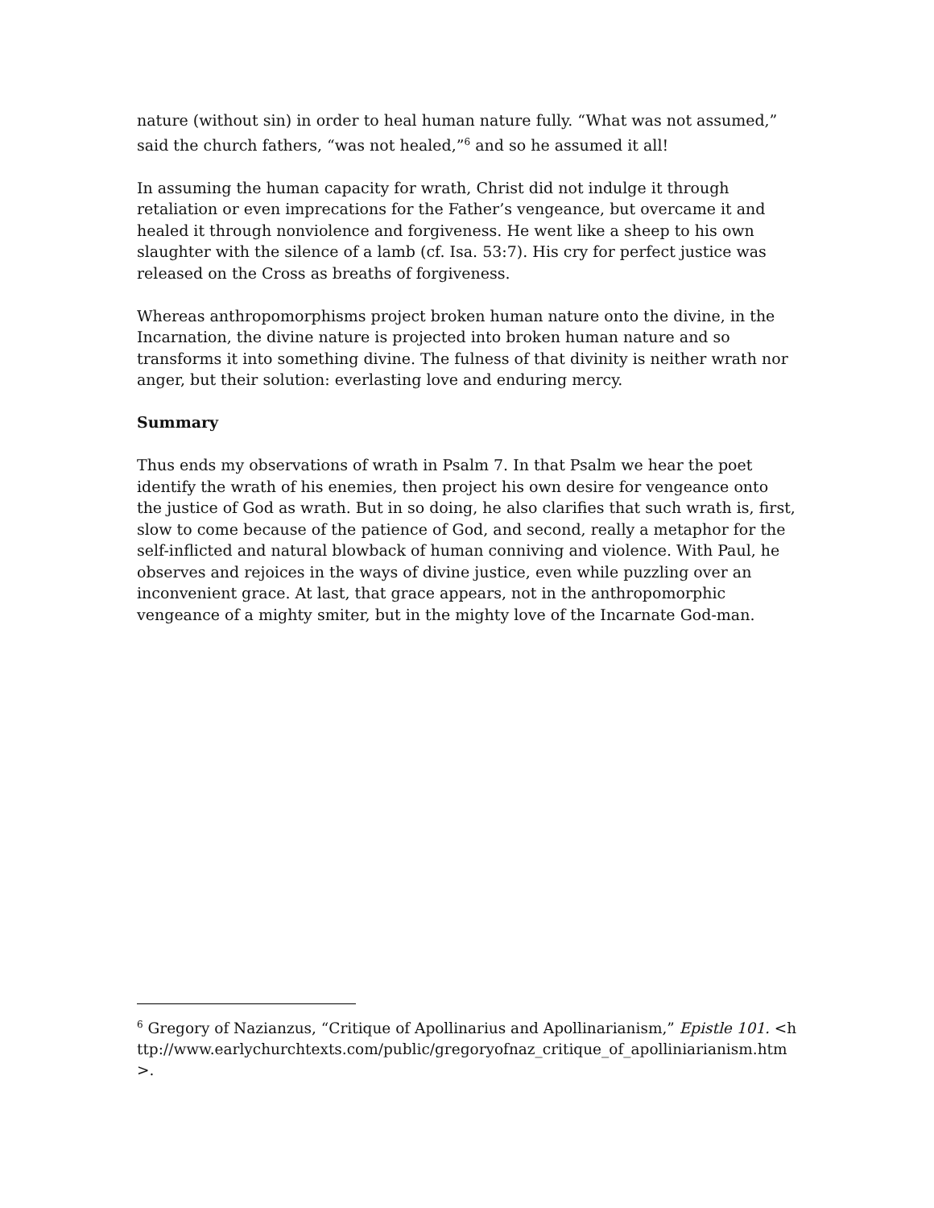nature (without sin) in order to heal human nature fully. “What was not assumed,” said the church fathers, “was not healed,”<sup>6</sup> and so he assumed it all!
In assuming the human capacity for wrath, Christ did not indulge it through retaliation or even imprecations for the Father’s vengeance, but overcame it and healed it through nonviolence and forgiveness. He went like a sheep to his own slaughter with the silence of a lamb (cf. Isa. 53:7). His cry for perfect justice was released on the Cross as breaths of forgiveness.
Whereas anthropomorphisms project broken human nature onto the divine, in the Incarnation, the divine nature is projected into broken human nature and so transforms it into something divine. The fulness of that divinity is neither wrath nor anger, but their solution: everlasting love and enduring mercy.
Summary
Thus ends my observations of wrath in Psalm 7. In that Psalm we hear the poet identify the wrath of his enemies, then project his own desire for vengeance onto the justice of God as wrath. But in so doing, he also clarifies that such wrath is, first, slow to come because of the patience of God, and second, really a metaphor for the self-inflicted and natural blowback of human conniving and violence. With Paul, he observes and rejoices in the ways of divine justice, even while puzzling over an inconvenient grace. At last, that grace appears, not in the anthropomorphic vengeance of a mighty smiter, but in the mighty love of the Incarnate God-man.
<sup>6</sup> Gregory of Nazianzus, “Critique of Apollinarius and Apollinarianism,” Epistle 101. <http://www.earlychurchtexts.com/public/gregoryofnaz_critique_of_apolliniarianism.htm>.